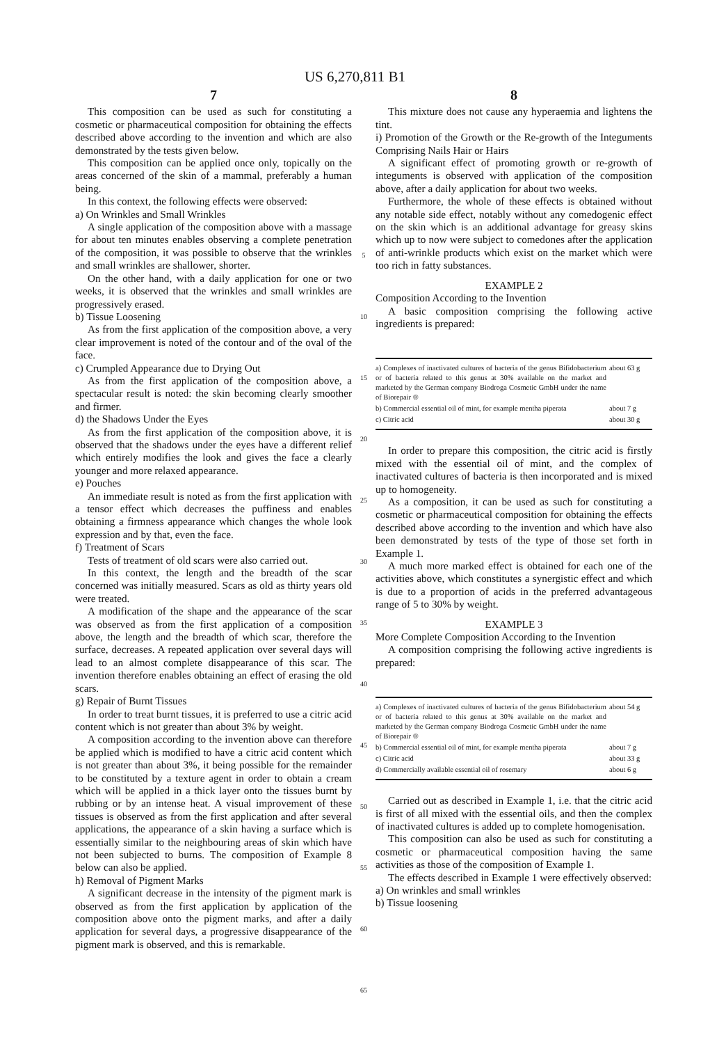US 6,270,811 B1
7
This composition can be used as such for constituting a cosmetic or pharmaceutical composition for obtaining the effects described above according to the invention and which are also demonstrated by the tests given below.
This composition can be applied once only, topically on the areas concerned of the skin of a mammal, preferably a human being.
In this context, the following effects were observed:
a) On Wrinkles and Small Wrinkles
A single application of the composition above with a massage for about ten minutes enables observing a complete penetration of the composition, it was possible to observe that the wrinkles and small wrinkles are shallower, shorter.
On the other hand, with a daily application for one or two weeks, it is observed that the wrinkles and small wrinkles are progressively erased.
b) Tissue Loosening
As from the first application of the composition above, a very clear improvement is noted of the contour and of the oval of the face.
c) Crumpled Appearance due to Drying Out
As from the first application of the composition above, a spectacular result is noted: the skin becoming clearly smoother and firmer.
d) the Shadows Under the Eyes
As from the first application of the composition above, it is observed that the shadows under the eyes have a different relief which entirely modifies the look and gives the face a clearly younger and more relaxed appearance.
e) Pouches
An immediate result is noted as from the first application with a tensor effect which decreases the puffiness and enables obtaining a firmness appearance which changes the whole look expression and by that, even the face.
f) Treatment of Scars
Tests of treatment of old scars were also carried out.
In this context, the length and the breadth of the scar concerned was initially measured. Scars as old as thirty years old were treated.
A modification of the shape and the appearance of the scar was observed as from the first application of a composition above, the length and the breadth of which scar, therefore the surface, decreases. A repeated application over several days will lead to an almost complete disappearance of this scar. The invention therefore enables obtaining an effect of erasing the old scars.
g) Repair of Burnt Tissues
In order to treat burnt tissues, it is preferred to use a citric acid content which is not greater than about 3% by weight.
A composition according to the invention above can therefore be applied which is modified to have a citric acid content which is not greater than about 3%, it being possible for the remainder to be constituted by a texture agent in order to obtain a cream which will be applied in a thick layer onto the tissues burnt by rubbing or by an intense heat. A visual improvement of these tissues is observed as from the first application and after several applications, the appearance of a skin having a surface which is essentially similar to the neighbouring areas of skin which have not been subjected to burns. The composition of Example 8 below can also be applied.
h) Removal of Pigment Marks
A significant decrease in the intensity of the pigment mark is observed as from the first application by application of the composition above onto the pigment marks, and after a daily application for several days, a progressive disappearance of the pigment mark is observed, and this is remarkable.
5
10
15
20
25
30
35
40
45
50
55
60
65
8
This mixture does not cause any hyperaemia and lightens the tint.
i) Promotion of the Growth or the Re-growth of the Integuments Comprising Nails Hair or Hairs
A significant effect of promoting growth or re-growth of integuments is observed with application of the composition above, after a daily application for about two weeks.
Furthermore, the whole of these effects is obtained without any notable side effect, notably without any comedogenic effect on the skin which is an additional advantage for greasy skins which up to now were subject to comedones after the application of anti-wrinkle products which exist on the market which were too rich in fatty substances.
EXAMPLE 2
Composition According to the Invention
A basic composition comprising the following active ingredients is prepared:
| a) Complexes of inactivated cultures of bacteria of the genus Bifidobacterium or of bacteria related to this genus at 30% available on the market and marketed by the German company Biodroga Cosmetic GmbH under the name of Biorepair ® | about 63 g |
| b) Commercial essential oil of mint, for example mentha piperata | about 7 g |
| c) Citric acid | about 30 g |
In order to prepare this composition, the citric acid is firstly mixed with the essential oil of mint, and the complex of inactivated cultures of bacteria is then incorporated and is mixed up to homogeneity.
As a composition, it can be used as such for constituting a cosmetic or pharmaceutical composition for obtaining the effects described above according to the invention and which have also been demonstrated by tests of the type of those set forth in Example 1.
A much more marked effect is obtained for each one of the activities above, which constitutes a synergistic effect and which is due to a proportion of acids in the preferred advantageous range of 5 to 30% by weight.
EXAMPLE 3
More Complete Composition According to the Invention
A composition comprising the following active ingredients is prepared:
| a) Complexes of inactivated cultures of bacteria of the genus Bifidobacterium or of bacteria related to this genus at 30% available on the market and marketed by the German company Biodroga Cosmetic GmbH under the name of Biorepair ® | about 54 g |
| b) Commercial essential oil of mint, for example mentha piperata | about 7 g |
| c) Citric acid | about 33 g |
| d) Commercially available essential oil of rosemary | about 6 g |
Carried out as described in Example 1, i.e. that the citric acid is first of all mixed with the essential oils, and then the complex of inactivated cultures is added up to complete homogenisation.
This composition can also be used as such for constituting a cosmetic or pharmaceutical composition having the same activities as those of the composition of Example 1.
The effects described in Example 1 were effectively observed:
a) On wrinkles and small wrinkles
b) Tissue loosening